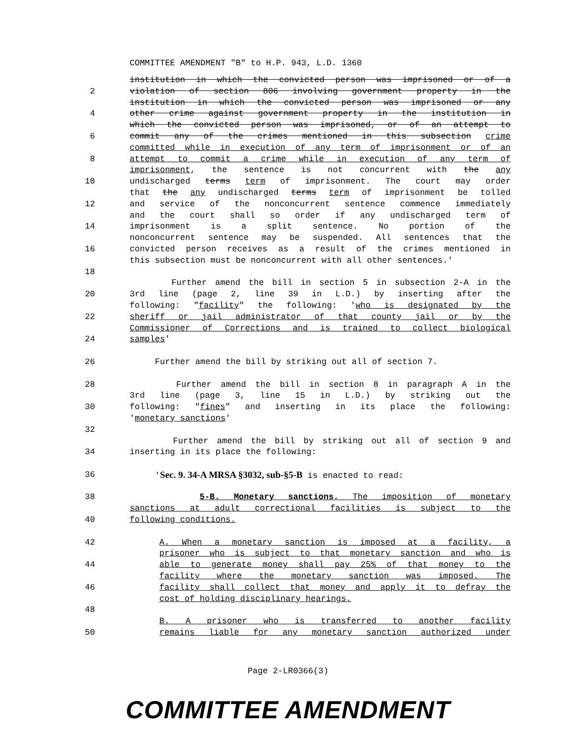COMMITTEE AMENDMENT "B" to H.P. 943, L.D. 1360
institution in which the convicted person was imprisoned or of a
2 violation of section 806 involving government property in the
institution in which the convicted person was imprisoned or any
4 other crime against government property in the institution in
which the convicted person was imprisoned, or of an attempt to
6 commit any of the crimes mentioned in this subsection crime
committed while in execution of any term of imprisonment or of an
8 attempt to commit a crime while in execution of any term of
imprisonment, the sentence is not concurrent with the any
10 undischarged terms term of imprisonment. The court may order
that the any undischarged terms term of imprisonment be tolled
12 and service of the nonconcurrent sentence commence immediately
and the court shall so order if any undischarged term of
14 imprisonment is a split sentence. No portion of the
nonconcurrent sentence may be suspended. All sentences that the
16 convicted person receives as a result of the crimes mentioned in
this subsection must be nonconcurrent with all other sentences.'
18
Further amend the bill in section 5 in subsection 2-A in the
20 3rd line (page 2, line 39 in L.D.) by inserting after the
following: "facility" the following: 'who is designated by the
22 sheriff or jail administrator of that county jail or by the
Commissioner of Corrections and is trained to collect biological
24 samples'
26 Further amend the bill by striking out all of section 7.
28 Further amend the bill in section 8 in paragraph A in the
3rd line (page 3, line 15 in L.D.) by striking out the
30 following: "fines" and inserting in its place the following:
'monetary sanctions'
32
Further amend the bill by striking out all of section 9 and
34 inserting in its place the following:
36 'Sec. 9. 34-A MRSA §3032, sub-§5-B is enacted to read:
38 5-B. Monetary sanctions. The imposition of monetary
sanctions at adult correctional facilities is subject to the
40 following conditions.
42 A. When a monetary sanction is imposed at a facility, a
prisoner who is subject to that monetary sanction and who is
44 able to generate money shall pay 25% of that money to the
facility where the monetary sanction was imposed. The
46 facility shall collect that money and apply it to defray the
cost of holding disciplinary hearings.
48
B. A prisoner who is transferred to another facility
50 remains liable for any monetary sanction authorized under
Page 2-LR0366(3)
COMMITTEE AMENDMENT